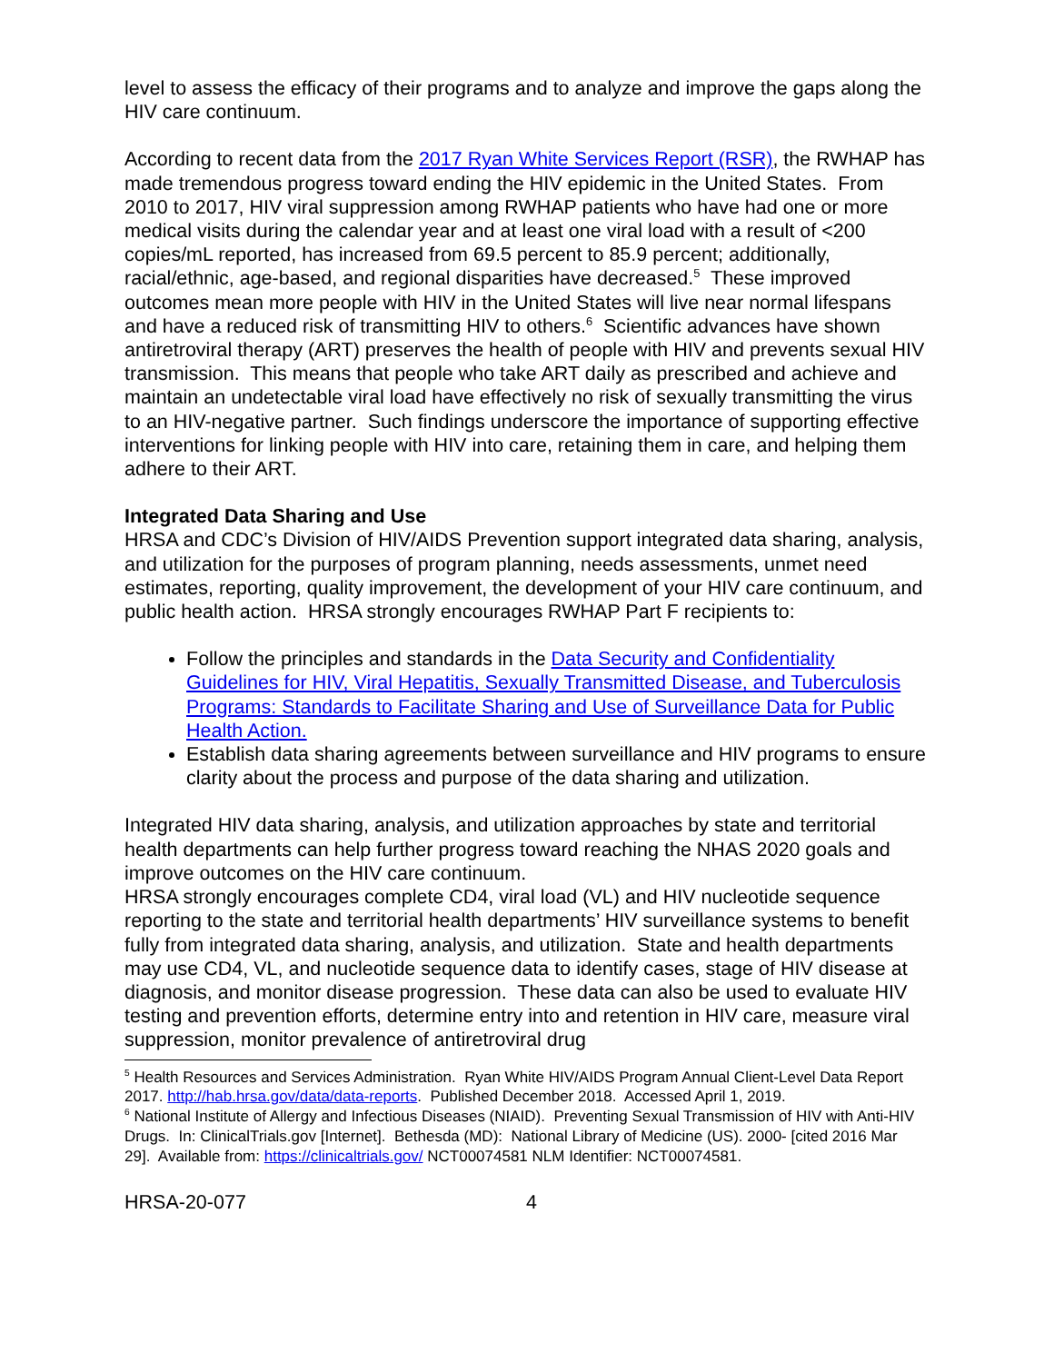level to assess the efficacy of their programs and to analyze and improve the gaps along the HIV care continuum.
According to recent data from the 2017 Ryan White Services Report (RSR), the RWHAP has made tremendous progress toward ending the HIV epidemic in the United States. From 2010 to 2017, HIV viral suppression among RWHAP patients who have had one or more medical visits during the calendar year and at least one viral load with a result of <200 copies/mL reported, has increased from 69.5 percent to 85.9 percent; additionally, racial/ethnic, age-based, and regional disparities have decreased.<sup>5</sup> These improved outcomes mean more people with HIV in the United States will live near normal lifespans and have a reduced risk of transmitting HIV to others.<sup>6</sup> Scientific advances have shown antiretroviral therapy (ART) preserves the health of people with HIV and prevents sexual HIV transmission. This means that people who take ART daily as prescribed and achieve and maintain an undetectable viral load have effectively no risk of sexually transmitting the virus to an HIV-negative partner. Such findings underscore the importance of supporting effective interventions for linking people with HIV into care, retaining them in care, and helping them adhere to their ART.
Integrated Data Sharing and Use
HRSA and CDC’s Division of HIV/AIDS Prevention support integrated data sharing, analysis, and utilization for the purposes of program planning, needs assessments, unmet need estimates, reporting, quality improvement, the development of your HIV care continuum, and public health action. HRSA strongly encourages RWHAP Part F recipients to:
Follow the principles and standards in the Data Security and Confidentiality Guidelines for HIV, Viral Hepatitis, Sexually Transmitted Disease, and Tuberculosis Programs: Standards to Facilitate Sharing and Use of Surveillance Data for Public Health Action.
Establish data sharing agreements between surveillance and HIV programs to ensure clarity about the process and purpose of the data sharing and utilization.
Integrated HIV data sharing, analysis, and utilization approaches by state and territorial health departments can help further progress toward reaching the NHAS 2020 goals and improve outcomes on the HIV care continuum.
HRSA strongly encourages complete CD4, viral load (VL) and HIV nucleotide sequence reporting to the state and territorial health departments’ HIV surveillance systems to benefit fully from integrated data sharing, analysis, and utilization. State and health departments may use CD4, VL, and nucleotide sequence data to identify cases, stage of HIV disease at diagnosis, and monitor disease progression. These data can also be used to evaluate HIV testing and prevention efforts, determine entry into and retention in HIV care, measure viral suppression, monitor prevalence of antiretroviral drug
<sup>5</sup> Health Resources and Services Administration. Ryan White HIV/AIDS Program Annual Client-Level Data Report 2017. http://hab.hrsa.gov/data/data-reports. Published December 2018. Accessed April 1, 2019.
<sup>6</sup> National Institute of Allergy and Infectious Diseases (NIAID). Preventing Sexual Transmission of HIV with Anti-HIV Drugs. In: ClinicalTrials.gov [Internet]. Bethesda (MD): National Library of Medicine (US). 2000- [cited 2016 Mar 29]. Available from: https://clinicaltrials.gov/ NCT00074581 NLM Identifier: NCT00074581.
HRSA-20-077 4